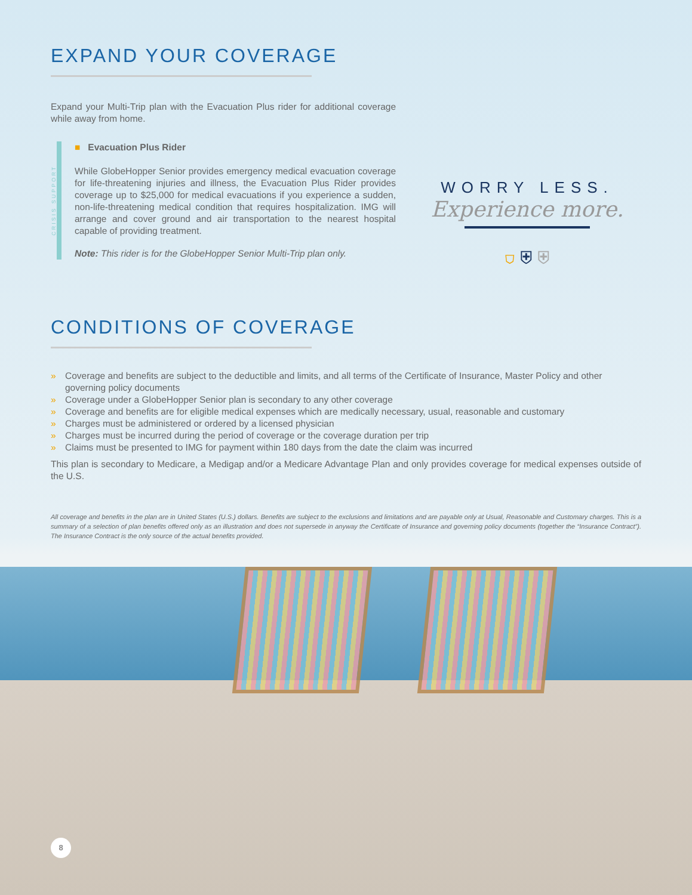EXPAND YOUR COVERAGE
Expand your Multi-Trip plan with the Evacuation Plus rider for additional coverage while away from home.
CRISIS SUPPORT
■ Evacuation Plus Rider
While GlobeHopper Senior provides emergency medical evacuation coverage for life-threatening injuries and illness, the Evacuation Plus Rider provides coverage up to $25,000 for medical evacuations if you experience a sudden, non-life-threatening medical condition that requires hospitalization. IMG will arrange and cover ground and air transportation to the nearest hospital capable of providing treatment.
Note: This rider is for the GlobeHopper Senior Multi-Trip plan only.
WORRY LESS.
Experience more.
⛉ ⛨ ⛨
CONDITIONS OF COVERAGE
» Coverage and benefits are subject to the deductible and limits, and all terms of the Certificate of Insurance, Master Policy and other governing policy documents
» Coverage under a GlobeHopper Senior plan is secondary to any other coverage
» Coverage and benefits are for eligible medical expenses which are medically necessary, usual, reasonable and customary
» Charges must be administered or ordered by a licensed physician
» Charges must be incurred during the period of coverage or the coverage duration per trip
» Claims must be presented to IMG for payment within 180 days from the date the claim was incurred
This plan is secondary to Medicare, a Medigap and/or a Medicare Advantage Plan and only provides coverage for medical expenses outside of the U.S.
All coverage and benefits in the plan are in United States (U.S.) dollars. Benefits are subject to the exclusions and limitations and are payable only at Usual, Reasonable and Customary charges. This is a summary of a selection of plan benefits offered only as an illustration and does not supersede in anyway the Certificate of Insurance and governing policy documents (together the “Insurance Contract”). The Insurance Contract is the only source of the actual benefits provided.
8